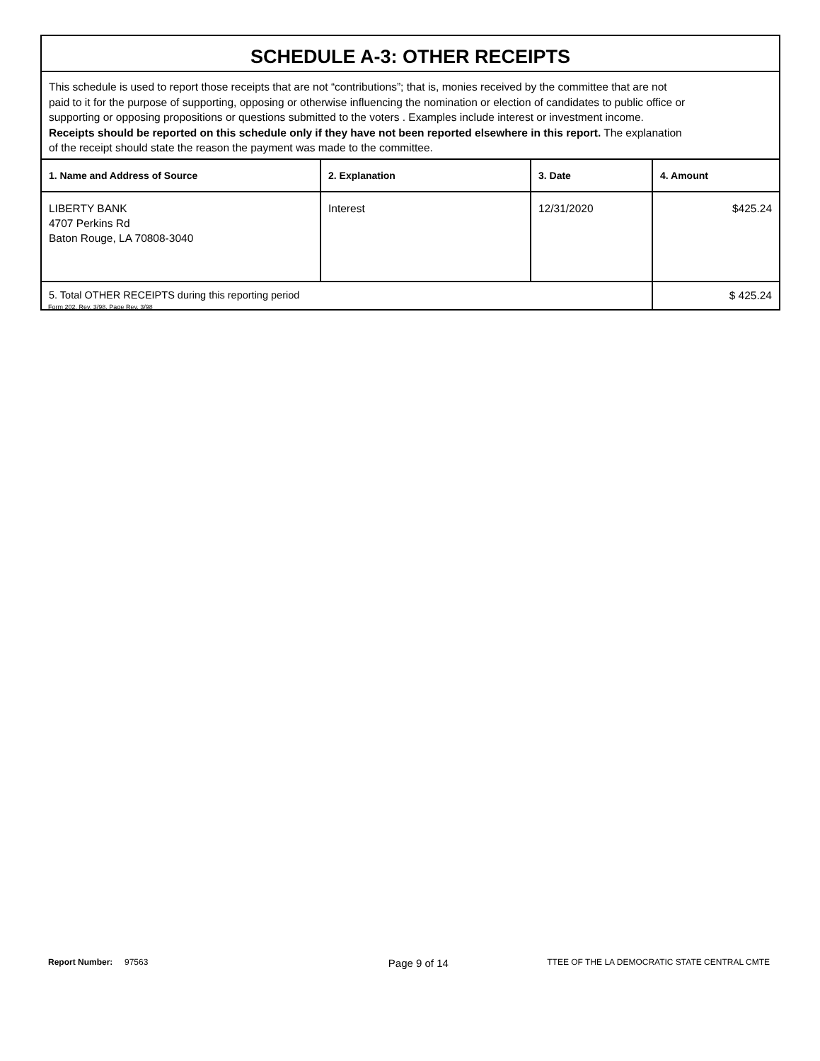SCHEDULE A-3: OTHER RECEIPTS
This schedule is used to report those receipts that are not “contributions”; that is, monies received by the committee that are not paid to it for the purpose of supporting, opposing or otherwise influencing the nomination or election of candidates to public office or supporting or opposing propositions or questions submitted to the voters . Examples include interest or investment income. Receipts should be reported on this schedule only if they have not been reported elsewhere in this report. The explanation of the receipt should state the reason the payment was made to the committee.
| 1. Name and Address of Source | 2. Explanation | 3. Date | 4. Amount |
| --- | --- | --- | --- |
| LIBERTY BANK 4707 Perkins Rd Baton Rouge, LA 70808-3040 | Interest | 12/31/2020 | $425.24 |
| 5. Total OTHER RECEIPTS during this reporting period | | | $ 425.24 |
Form 202, Rev. 3/98, Page Rev. 3/98
Report Number: 97563 Page 9 of 14 TTEE OF THE LA DEMOCRATIC STATE CENTRAL CMTE